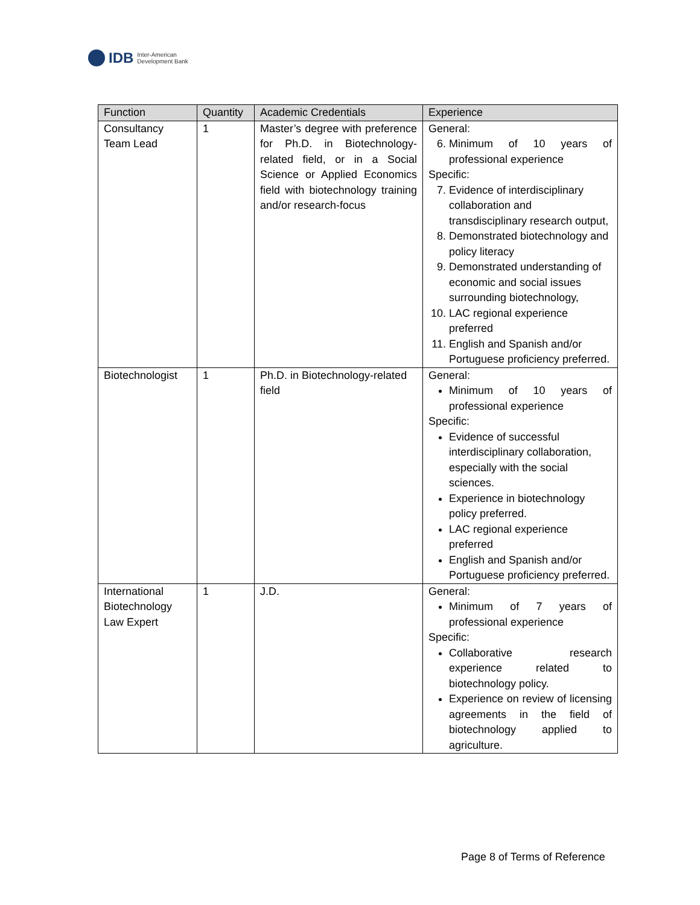IDB Inter-American
Development Bank
| Function | Quantity | Academic Credentials | Experience |
| --- | --- | --- | --- |
| Consultancy Team Lead | 1 | Master’s degree with preference for Ph.D. in Biotechnology-related field, or in a Social Science or Applied Economics field with biotechnology training and/or research-focus | General: 6. Minimum of 10 years of professional experience Specific: 7. Evidence of interdisciplinary collaboration and transdisciplinary research output, 8. Demonstrated biotechnology and policy literacy 9. Demonstrated understanding of economic and social issues surrounding biotechnology, 10. LAC regional experience preferred 11. English and Spanish and/or Portuguese proficiency preferred. |
| Biotechnologist | 1 | Ph.D. in Biotechnology-related field | General: Minimum of 10 years of professional experience Specific: Evidence of successful interdisciplinary collaboration, especially with the social sciences. Experience in biotechnology policy preferred. LAC regional experience preferred English and Spanish and/or Portuguese proficiency preferred. |
| International Biotechnology Law Expert | 1 | J.D. | General: Minimum of 7 years of professional experience Specific: Collaborative research experience related to biotechnology policy. Experience on review of licensing agreements in the field of biotechnology applied to agriculture. |
Page 8 of Terms of Reference